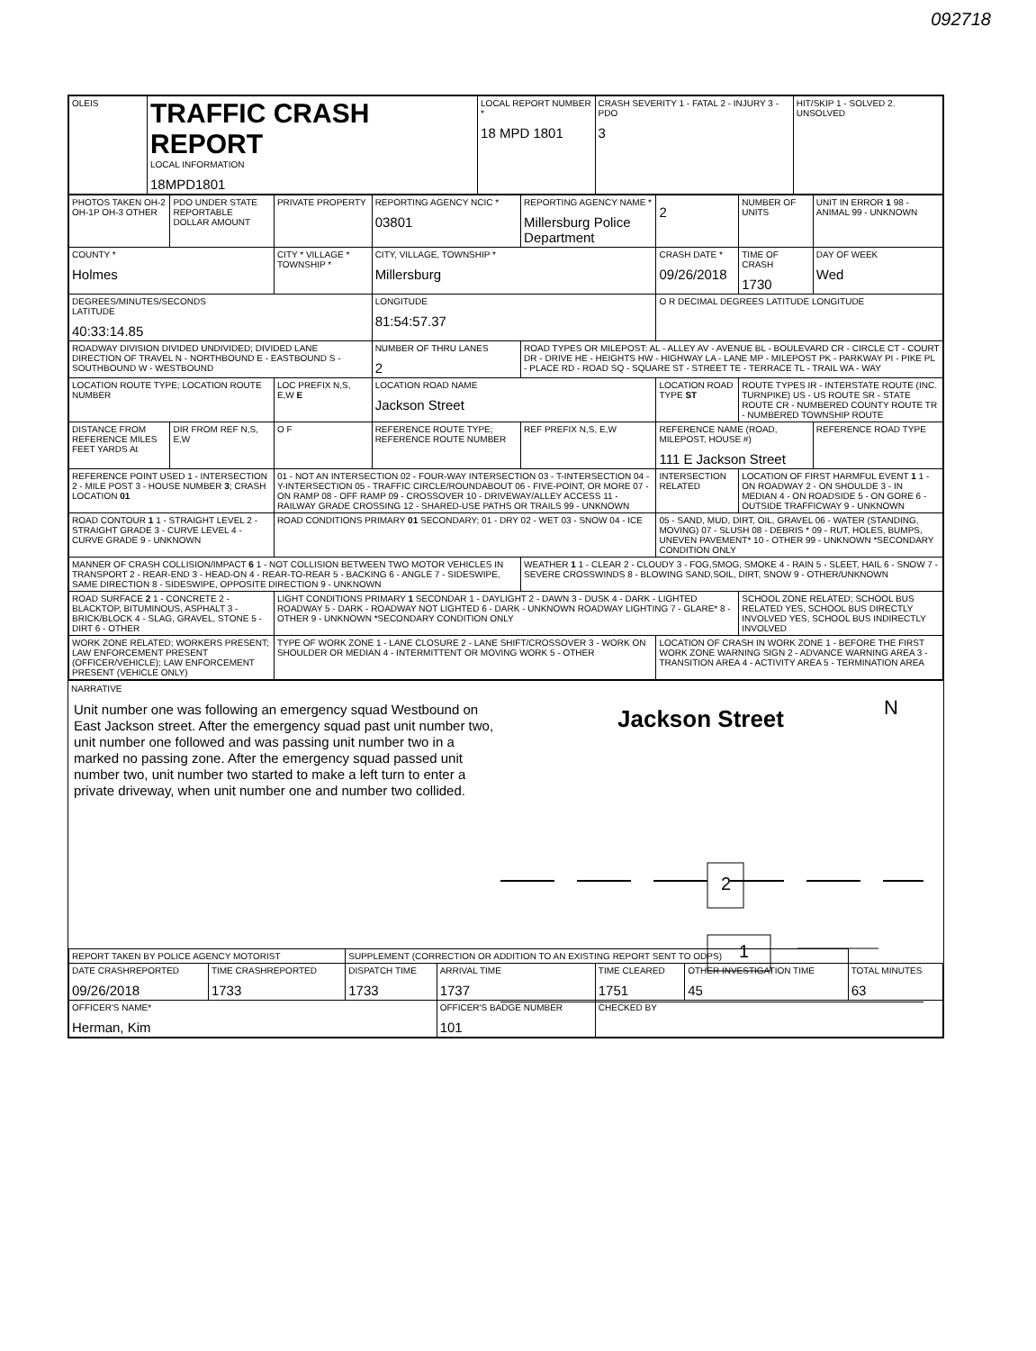092718
| OLEIS | TRAFFIC CRASH REPORT LOCAL INFORMATION 18MPD1801 | LOCAL REPORT NUMBER * 18 MPD 1801 | CRASH SEVERITY 1 - FATAL 2 - INJURY 3 - PDO 3 | HIT/SKIP 1 - SOLVED 2. UNSOLVED |
| PHOTOS TAKEN OH-2 OH-1P OH-3 OTHER | PDO UNDER STATE REPORTABLE DOLLAR AMOUNT | PRIVATE PROPERTY | REPORTING AGENCY NCIC * 03801 | REPORTING AGENCY NAME * Millersburg Police Department | 2 | NUMBER OF UNITS | UNIT IN ERROR 1 98 - ANIMAL 99 - UNKNOWN |
| COUNTY * Holmes | | CITY * VILLAGE * TOWNSHIP * | CITY, VILLAGE, TOWNSHIP * Millersburg | | CRASH DATE * 09/26/2018 | TIME OF CRASH 1730 | DAY OF WEEK Wed |
| DEGREES/MINUTES/SECONDS LATITUDE 40:33:14.85 | | | LONGITUDE 81:54:57.37 | | O R DECIMAL DEGREES LATITUDE LONGITUDE | | |
| ROADWAY DIVISION DIVIDED UNDIVIDED; DIVIDED LANE DIRECTION OF TRAVEL N - NORTHBOUND E - EASTBOUND S - SOUTHBOUND W - WESTBOUND | | | NUMBER OF THRU LANES 2 | ROAD TYPES OR MILEPOST: AL - ALLEY AV - AVENUE BL - BOULEVARD CR - CIRCLE CT - COURT DR - DRIVE HE - HEIGHTS HW - HIGHWAY LA - LANE MP - MILEPOST PK - PARKWAY PI - PIKE PL - PLACE RD - ROAD SQ - SQUARE ST - STREET TE - TERRACE TL - TRAIL WA - WAY | | | |
| LOCATION ROUTE TYPE; LOCATION ROUTE NUMBER | | LOC PREFIX N,S, E,W E | LOCATION ROAD NAME Jackson Street | | LOCATION ROAD TYPE ST | ROUTE TYPES IR - INTERSTATE ROUTE (INC. TURNPIKE) US - US ROUTE SR - STATE ROUTE CR - NUMBERED COUNTY ROUTE TR - NUMBERED TOWNSHIP ROUTE | |
| DISTANCE FROM REFERENCE MILES FEET YARDS At | DIR FROM REF N,S, E,W | O F | REFERENCE ROUTE TYPE; REFERENCE ROUTE NUMBER | REF PREFIX N,S, E,W | REFERENCE NAME (ROAD, MILEPOST, HOUSE #) 111 E Jackson Street | | REFERENCE ROAD TYPE |
| REFERENCE POINT USED 1 - INTERSECTION 2 - MILE POST 3 - HOUSE NUMBER 3 ; CRASH LOCATION 01 | | 01 - NOT AN INTERSECTION 02 - FOUR-WAY INTERSECTION 03 - T-INTERSECTION 04 - Y-INTERSECTION 05 - TRAFFIC CIRCLE/ROUNDABOUT 06 - FIVE-POINT, OR MORE 07 - ON RAMP 08 - OFF RAMP 09 - CROSSOVER 10 - DRIVEWAY/ALLEY ACCESS 11 - RAILWAY GRADE CROSSING 12 - SHARED-USE PATHS OR TRAILS 99 - UNKNOWN | | | INTERSECTION RELATED | LOCATION OF FIRST HARMFUL EVENT 1 1 - ON ROADWAY 2 - ON SHOULDE 3 - IN MEDIAN 4 - ON ROADSIDE 5 - ON GORE 6 - OUTSIDE TRAFFICWAY 9 - UNKNOWN | |
| ROAD CONTOUR 1 1 - STRAIGHT LEVEL 2 - STRAIGHT GRADE 3 - CURVE LEVEL 4 - CURVE GRADE 9 - UNKNOWN | | ROAD CONDITIONS PRIMARY 01 SECONDARY; 01 - DRY 02 - WET 03 - SNOW 04 - ICE | | | 05 - SAND, MUD, DIRT, OIL, GRAVEL 06 - WATER (STANDING, MOVING) 07 - SLUSH 08 - DEBRIS * 09 - RUT, HOLES, BUMPS, UNEVEN PAVEMENT* 10 - OTHER 99 - UNKNOWN *SECONDARY CONDITION ONLY | | |
| MANNER OF CRASH COLLISION/IMPACT 6 1 - NOT COLLISION BETWEEN TWO MOTOR VEHICLES IN TRANSPORT 2 - REAR-END 3 - HEAD-ON 4 - REAR-TO-REAR 5 - BACKING 6 - ANGLE 7 - SIDESWIPE, SAME DIRECTION 8 - SIDESWIPE, OPPOSITE DIRECTION 9 - UNKNOWN | | | | WEATHER 1 1 - CLEAR 2 - CLOUDY 3 - FOG,SMOG, SMOKE 4 - RAIN 5 - SLEET, HAIL 6 - SNOW 7 - SEVERE CROSSWINDS 8 - BLOWING SAND,SOIL, DIRT, SNOW 9 - OTHER/UNKNOWN | | | |
| ROAD SURFACE 2 1 - CONCRETE 2 - BLACKTOP, BITUMINOUS, ASPHALT 3 - BRICK/BLOCK 4 - SLAG, GRAVEL, STONE 5 - DIRT 6 - OTHER | | LIGHT CONDITIONS PRIMARY 1 SECONDAR 1 - DAYLIGHT 2 - DAWN 3 - DUSK 4 - DARK - LIGHTED ROADWAY 5 - DARK - ROADWAY NOT LIGHTED 6 - DARK - UNKNOWN ROADWAY LIGHTING 7 - GLARE* 8 - OTHER 9 - UNKNOWN *SECONDARY CONDITION ONLY | | | | SCHOOL ZONE RELATED; SCHOOL BUS RELATED YES, SCHOOL BUS DIRECTLY INVOLVED YES, SCHOOL BUS INDIRECTLY INVOLVED | |
| WORK ZONE RELATED; WORKERS PRESENT; LAW ENFORCEMENT PRESENT (OFFICER/VEHICLE); LAW ENFORCEMENT PRESENT (VEHICLE ONLY) | | TYPE OF WORK ZONE 1 - LANE CLOSURE 2 - LANE SHIFT/CROSSOVER 3 - WORK ON SHOULDER OR MEDIAN 4 - INTERMITTENT OR MOVING WORK 5 - OTHER | | | LOCATION OF CRASH IN WORK ZONE 1 - BEFORE THE FIRST WORK ZONE WARNING SIGN 2 - ADVANCE WARNING AREA 3 - TRANSITION AREA 4 - ACTIVITY AREA 5 - TERMINATION AREA | | |
NARRATIVE
Unit number one was following an emergency squad Westbound on East Jackson street. After the emergency squad past unit number two, unit number one followed and was passing unit number two in a marked no passing zone. After the emergency squad passed unit number two, unit number two started to make a left turn to enter a private driveway, when unit number one and number two collided.
Jackson Street N
2
1
| REPORT TAKEN BY POLICE AGENCY MOTORIST | | SUPPLEMENT (CORRECTION OR ADDITION TO AN EXISTING REPORT SENT TO ODPS) | | | | |
| DATE CRASHREPORTED 09/26/2018 | TIME CRASHREPORTED 1733 | DISPATCH TIME 1733 | ARRIVAL TIME 1737 | TIME CLEARED 1751 | OTHER INVESTIGATION TIME 45 | TOTAL MINUTES 63 |
| OFFICER'S NAME* Herman, Kim | | | OFFICER'S BADGE NUMBER 101 | CHECKED BY | | |